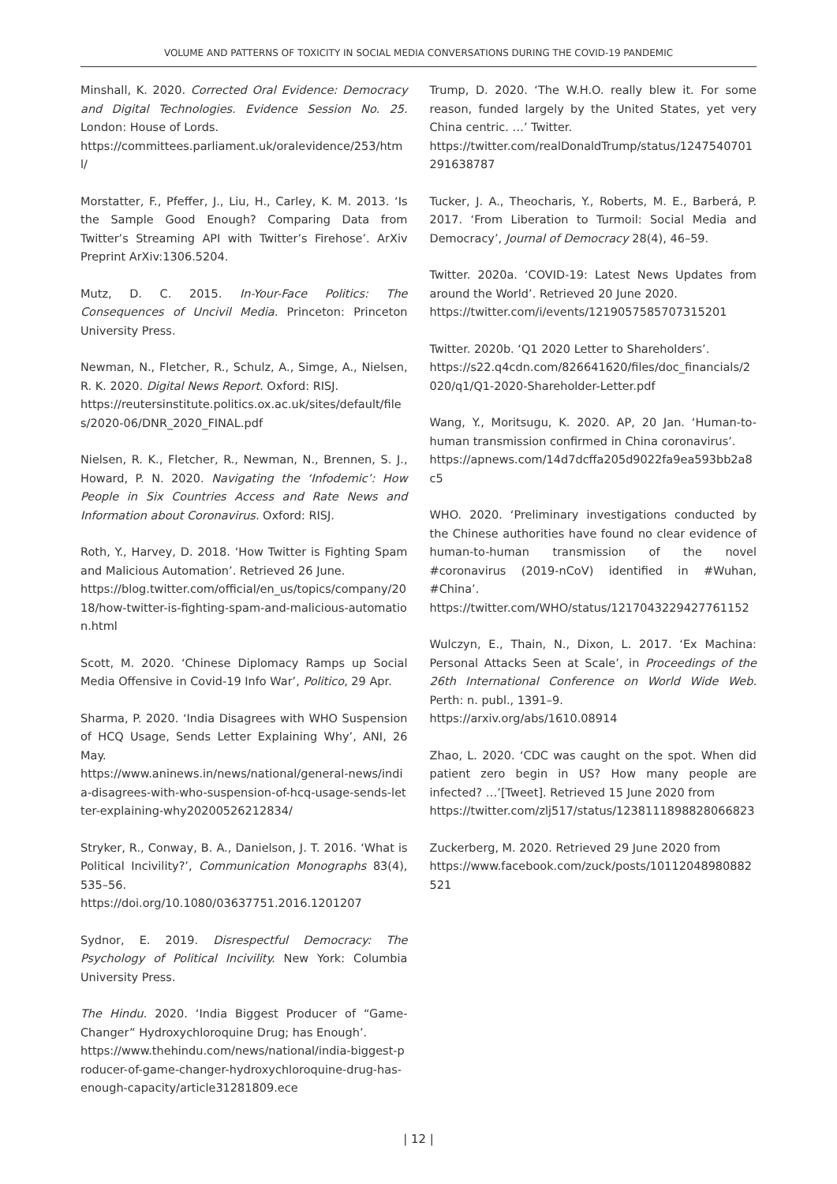VOLUME AND PATTERNS OF TOXICITY IN SOCIAL MEDIA CONVERSATIONS DURING THE COVID-19 PANDEMIC
Minshall, K. 2020. Corrected Oral Evidence: Democracy and Digital Technologies. Evidence Session No. 25. London: House of Lords.
https://committees.parliament.uk/oralevidence/253/html/
Morstatter, F., Pfeffer, J., Liu, H., Carley, K. M. 2013. ‘Is the Sample Good Enough? Comparing Data from Twitter’s Streaming API with Twitter’s Firehose’. ArXiv Preprint ArXiv:1306.5204.
Mutz, D. C. 2015. In-Your-Face Politics: The Consequences of Uncivil Media. Princeton: Princeton University Press.
Newman, N., Fletcher, R., Schulz, A., Simge, A., Nielsen, R. K. 2020. Digital News Report. Oxford: RISJ.
https://reutersinstitute.politics.ox.ac.uk/sites/default/files/2020-06/DNR_2020_FINAL.pdf
Nielsen, R. K., Fletcher, R., Newman, N., Brennen, S. J., Howard, P. N. 2020. Navigating the ‘Infodemic’: How People in Six Countries Access and Rate News and Information about Coronavirus. Oxford: RISJ.
Roth, Y., Harvey, D. 2018. ‘How Twitter is Fighting Spam and Malicious Automation’. Retrieved 26 June.
https://blog.twitter.com/official/en_us/topics/company/2018/how-twitter-is-fighting-spam-and-malicious-automation.html
Scott, M. 2020. ‘Chinese Diplomacy Ramps up Social Media Offensive in Covid-19 Info War’, Politico, 29 Apr.
Sharma, P. 2020. ‘India Disagrees with WHO Suspension of HCQ Usage, Sends Letter Explaining Why’, ANI, 26 May.
https://www.aninews.in/news/national/general-news/india-disagrees-with-who-suspension-of-hcq-usage-sends-letter-explaining-why20200526212834/
Stryker, R., Conway, B. A., Danielson, J. T. 2016. ‘What is Political Incivility?’, Communication Monographs 83(4), 535–56.
https://doi.org/10.1080/03637751.2016.1201207
Sydnor, E. 2019. Disrespectful Democracy: The Psychology of Political Incivility. New York: Columbia University Press.
The Hindu. 2020. ‘India Biggest Producer of “Game-Changer” Hydroxychloroquine Drug; has Enough’.
https://www.thehindu.com/news/national/india-biggest-producer-of-game-changer-hydroxychloroquine-drug-has-enough-capacity/article31281809.ece
Trump, D. 2020. ‘The W.H.O. really blew it. For some reason, funded largely by the United States, yet very China centric. …’ Twitter.
https://twitter.com/realDonaldTrump/status/1247540701291638787
Tucker, J. A., Theocharis, Y., Roberts, M. E., Barberá, P. 2017. ‘From Liberation to Turmoil: Social Media and Democracy’, Journal of Democracy 28(4), 46–59.
Twitter. 2020a. ‘COVID-19: Latest News Updates from around the World’. Retrieved 20 June 2020.
https://twitter.com/i/events/1219057585707315201
Twitter. 2020b. ‘Q1 2020 Letter to Shareholders’.
https://s22.q4cdn.com/826641620/files/doc_financials/2020/q1/Q1-2020-Shareholder-Letter.pdf
Wang, Y., Moritsugu, K. 2020. AP, 20 Jan. ‘Human-to-human transmission confirmed in China coronavirus’.
https://apnews.com/14d7dcffa205d9022fa9ea593bb2a8c5
WHO. 2020. ‘Preliminary investigations conducted by the Chinese authorities have found no clear evidence of human-to-human transmission of the novel #coronavirus (2019-nCoV) identified in #Wuhan, #China’.
https://twitter.com/WHO/status/1217043229427761152
Wulczyn, E., Thain, N., Dixon, L. 2017. ‘Ex Machina: Personal Attacks Seen at Scale’, in Proceedings of the 26th International Conference on World Wide Web. Perth: n. publ., 1391–9.
https://arxiv.org/abs/1610.08914
Zhao, L. 2020. ‘CDC was caught on the spot. When did patient zero begin in US? How many people are infected? …’[Tweet]. Retrieved 15 June 2020 from
https://twitter.com/zlj517/status/1238111898828066823
Zuckerberg, M. 2020. Retrieved 29 June 2020 from
https://www.facebook.com/zuck/posts/10112048980882521
| 12 |